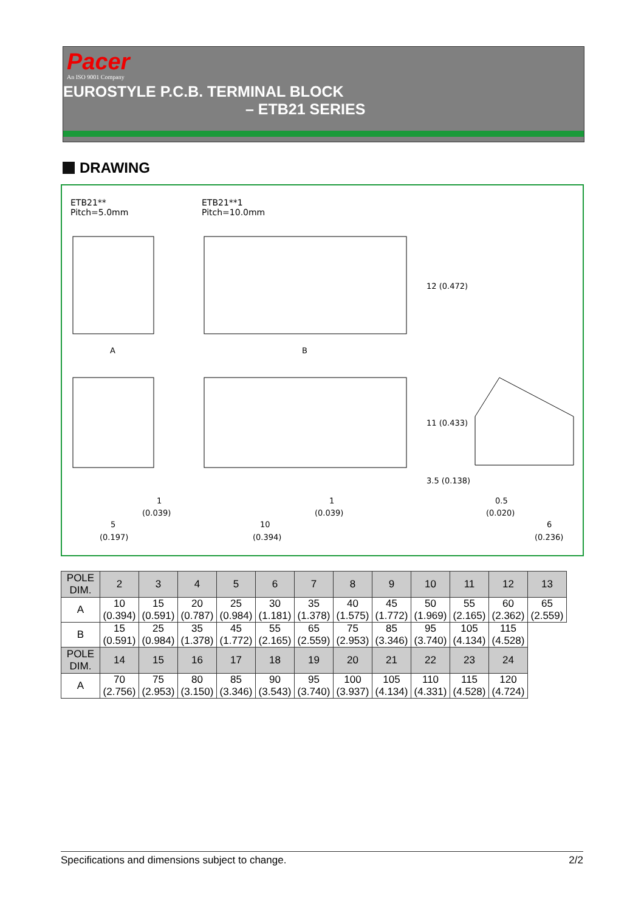Pacer
An ISO 9001 Company
EUROSTYLE P.C.B. TERMINAL BLOCK
– ETB21 SERIES
DRAWING
A
B
5
(0.197)
10
(0.394)
1
(0.039)
1
(0.039)
0.5
(0.020)
6
(0.236)
12 (0.472)
11 (0.433)
3.5 (0.138)
ETB21**
Pitch=5.0mm
ETB21**1
Pitch=10.0mm
| POLE DIM. | 2 | 3 | 4 | 5 | 6 | 7 | 8 | 9 | 10 | 11 | 12 | 13 |
| --- | --- | --- | --- | --- | --- | --- | --- | --- | --- | --- | --- | --- |
| A | 10 (0.394) | 15 (0.591) | 20 (0.787) | 25 (0.984) | 30 (1.181) | 35 (1.378) | 40 (1.575) | 45 (1.772) | 50 (1.969) | 55 (2.165) | 60 (2.362) | 65 (2.559) |
| B | 15 (0.591) | 25 (0.984) | 35 (1.378) | 45 (1.772) | 55 (2.165) | 65 (2.559) | 75 (2.953) | 85 (3.346) | 95 (3.740) | 105 (4.134) | 115 (4.528) | |
| POLE DIM. | 14 | 15 | 16 | 17 | 18 | 19 | 20 | 21 | 22 | 23 | 24 | |
| A | 70 (2.756) | 75 (2.953) | 80 (3.150) | 85 (3.346) | 90 (3.543) | 95 (3.740) | 100 (3.937) | 105 (4.134) | 110 (4.331) | 115 (4.528) | 120 (4.724) | |
Specifications and dimensions subject to change. 2/2